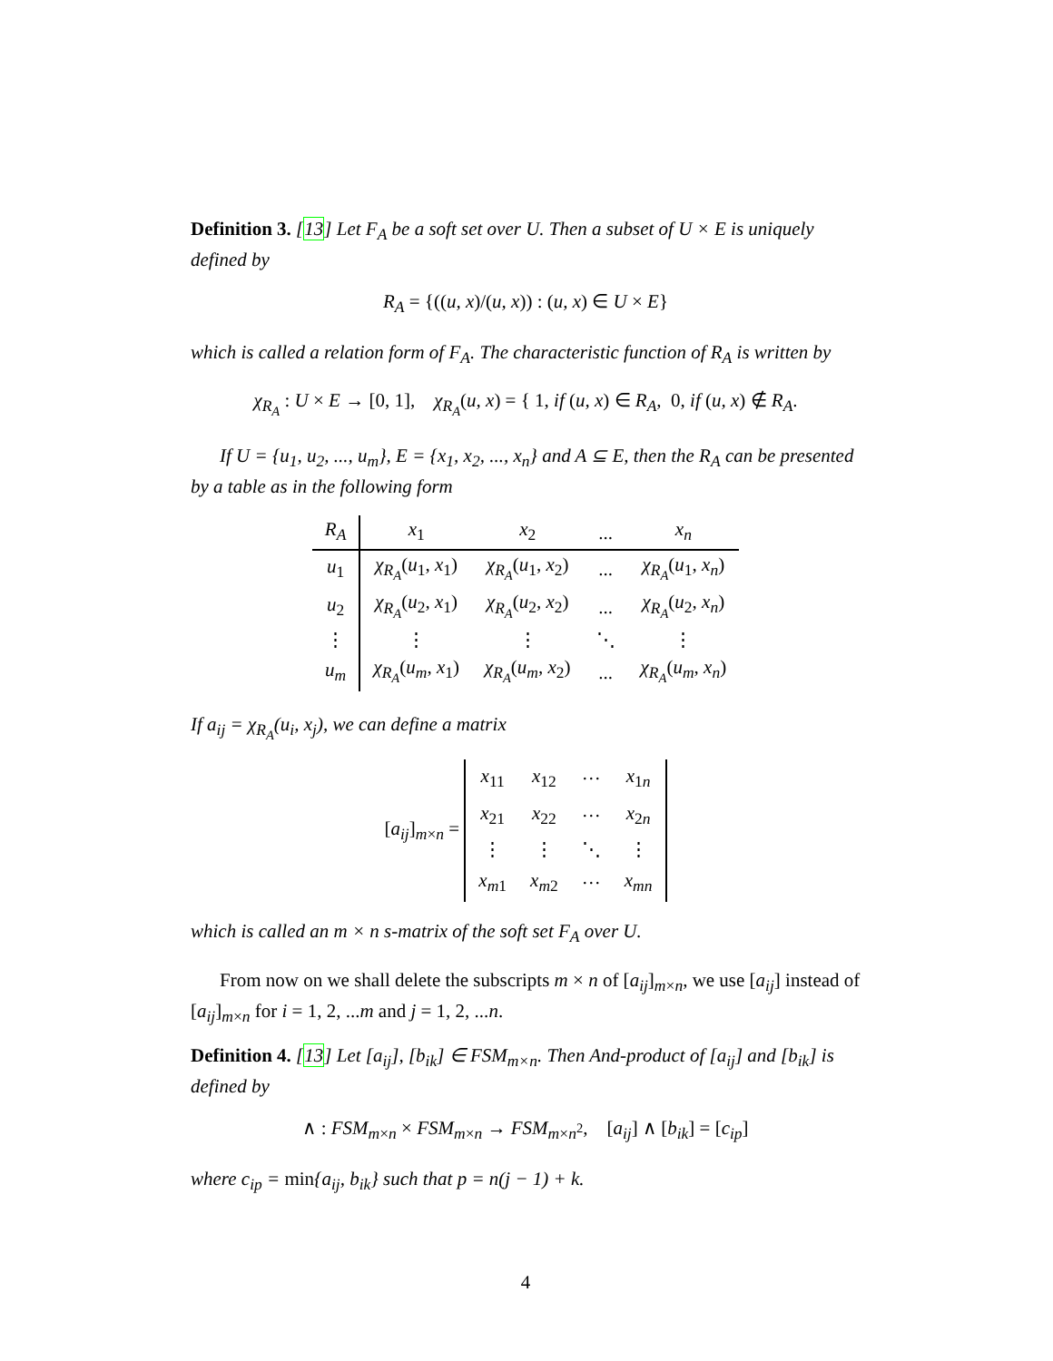Definition 3. [13] Let F<sub>A</sub> be a soft set over U. Then a subset of U × E is uniquely defined by
R<sub>A</sub> = {((u, x)/(u, x)) : (u, x) ∈ U × E}
which is called a relation form of F<sub>A</sub>. The characteristic function of R<sub>A</sub> is written by
χ<sub>R<sub>A</sub></sub> : U × E → [0, 1], χ<sub>R<sub>A</sub></sub>(u, x) = { 1, if (u, x) ∈ R<sub>A</sub>, 0, if (u, x) ∉ R<sub>A</sub>.
If U = {u<sub>1</sub>, u<sub>2</sub>, ..., u<sub>m</sub>}, E = {x<sub>1</sub>, x<sub>2</sub>, ..., x<sub>n</sub>} and A ⊆ E, then the R<sub>A</sub> can be presented by a table as in the following form
| R<sub>A</sub> | x<sub>1</sub> | x<sub>2</sub> | ... | x<sub>n</sub> |
| --- | --- | --- | --- | --- |
| u<sub>1</sub> | χ<sub>R<sub>A</sub></sub> ( u<sub>1</sub>, x<sub>1</sub>) | χ<sub>R<sub>A</sub></sub> ( u<sub>1</sub>, x<sub>2</sub>) | ... | χ<sub>R<sub>A</sub></sub> ( u<sub>1</sub>, x<sub>n</sub> ) |
| u<sub>2</sub> | χ<sub>R<sub>A</sub></sub> ( u<sub>2</sub>, x<sub>1</sub>) | χ<sub>R<sub>A</sub></sub> ( u<sub>2</sub>, x<sub>2</sub>) | ... | χ<sub>R<sub>A</sub></sub> ( u<sub>2</sub>, x<sub>n</sub> ) |
| ⋮ | ⋮ | ⋮ | ⋱ | ⋮ |
| u<sub>m</sub> | χ<sub>R<sub>A</sub></sub> ( u<sub>m</sub> , x<sub>1</sub>) | χ<sub>R<sub>A</sub></sub> ( u<sub>m</sub> , x<sub>2</sub>) | ... | χ<sub>R<sub>A</sub></sub> ( u<sub>m</sub> , x<sub>n</sub> ) |
If a<sub>ij</sub> = χ<sub>R<sub>A</sub></sub>(u<sub>i</sub>, x<sub>j</sub>), we can define a matrix
[a<sub>ij</sub>]<sub>m×n</sub> =
| x<sub>11</sub> | x<sub>12</sub> | ··· | x<sub>1n</sub> |
| x<sub>21</sub> | x<sub>22</sub> | ··· | x<sub>2n</sub> |
| ⋮ | ⋮ | ⋱ | ⋮ |
| x<sub>m1</sub> | x<sub>m2</sub> | ··· | x<sub>mn</sub> |
which is called an m × n s-matrix of the soft set F<sub>A</sub> over U.
From now on we shall delete the subscripts m × n of [a<sub>ij</sub>]<sub>m×n</sub>, we use [a<sub>ij</sub>] instead of [a<sub>ij</sub>]<sub>m×n</sub> for i = 1, 2, ...m and j = 1, 2, ...n.
Definition 4. [13] Let [a<sub>ij</sub>], [b<sub>ik</sub>] ∈ FSM<sub>m×n</sub>. Then And-product of [a<sub>ij</sub>] and [b<sub>ik</sub>] is defined by
∧ : FSM<sub>m×n</sub> × FSM<sub>m×n</sub> → FSM<sub>m×n<sup>2</sup></sub>, [a<sub>ij</sub>] ∧ [b<sub>ik</sub>] = [c<sub>ip</sub>]
where c<sub>ip</sub> = min{a<sub>ij</sub>, b<sub>ik</sub>} such that p = n(j − 1) + k.
4